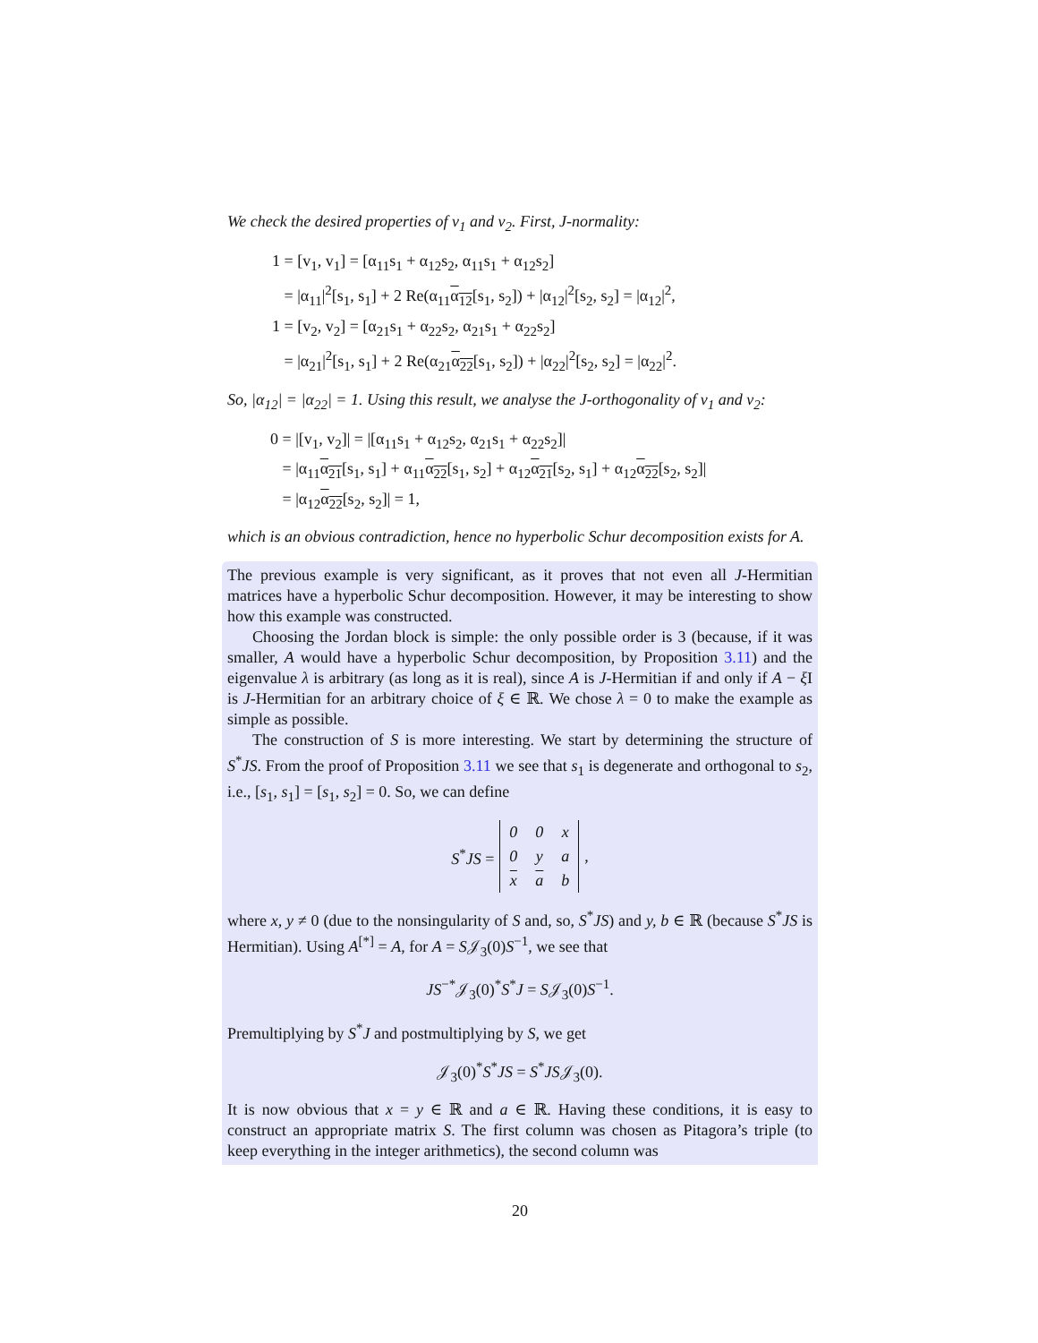We check the desired properties of v<sub>1</sub> and v<sub>2</sub>. First, J-normality:
1 = [v<sub>1</sub>, v<sub>1</sub>] = [α<sub>11</sub>s<sub>1</sub> + α<sub>12</sub>s<sub>2</sub>, α<sub>11</sub>s<sub>1</sub> + α<sub>12</sub>s<sub>2</sub>]
= |α<sub>11</sub>|<sup>2</sup>[s<sub>1</sub>, s<sub>1</sub>] + 2 Re(α<sub>11</sub>α<sub>12</sub>[s<sub>1</sub>, s<sub>2</sub>]) + |α<sub>12</sub>|<sup>2</sup>[s<sub>2</sub>, s<sub>2</sub>] = |α<sub>12</sub>|<sup>2</sup>,
1 = [v<sub>2</sub>, v<sub>2</sub>] = [α<sub>21</sub>s<sub>1</sub> + α<sub>22</sub>s<sub>2</sub>, α<sub>21</sub>s<sub>1</sub> + α<sub>22</sub>s<sub>2</sub>]
= |α<sub>21</sub>|<sup>2</sup>[s<sub>1</sub>, s<sub>1</sub>] + 2 Re(α<sub>21</sub>α<sub>22</sub>[s<sub>1</sub>, s<sub>2</sub>]) + |α<sub>22</sub>|<sup>2</sup>[s<sub>2</sub>, s<sub>2</sub>] = |α<sub>22</sub>|<sup>2</sup>.
So, |α<sub>12</sub>| = |α<sub>22</sub>| = 1. Using this result, we analyse the J-orthogonality of v<sub>1</sub> and v<sub>2</sub>:
0 = |[v<sub>1</sub>, v<sub>2</sub>]| = |[α<sub>11</sub>s<sub>1</sub> + α<sub>12</sub>s<sub>2</sub>, α<sub>21</sub>s<sub>1</sub> + α<sub>22</sub>s<sub>2</sub>]|
= |α<sub>11</sub>α<sub>21</sub>[s<sub>1</sub>, s<sub>1</sub>] + α<sub>11</sub>α<sub>22</sub>[s<sub>1</sub>, s<sub>2</sub>] + α<sub>12</sub>α<sub>21</sub>[s<sub>2</sub>, s<sub>1</sub>] + α<sub>12</sub>α<sub>22</sub>[s<sub>2</sub>, s<sub>2</sub>]|
= |α<sub>12</sub>α<sub>22</sub>[s<sub>2</sub>, s<sub>2</sub>]| = 1,
which is an obvious contradiction, hence no hyperbolic Schur decomposition exists for A.
The previous example is very significant, as it proves that not even all J-Hermitian matrices have a hyperbolic Schur decomposition. However, it may be interesting to show how this example was constructed.
Choosing the Jordan block is simple: the only possible order is 3 (because, if it was smaller, A would have a hyperbolic Schur decomposition, by Proposition 3.11) and the eigenvalue λ is arbitrary (as long as it is real), since A is J-Hermitian if and only if A − ξ I is J-Hermitian for an arbitrary choice of ξ ∈ ℝ. We chose λ = 0 to make the example as simple as possible.
The construction of S is more interesting. We start by determining the structure of S<sup>*</sup>JS. From the proof of Proposition 3.11 we see that s<sub>1</sub> is degenerate and orthogonal to s<sub>2</sub>, i.e., [s<sub>1</sub>, s<sub>1</sub>] = [s<sub>1</sub>, s<sub>2</sub>] = 0. So, we can define
S<sup>*</sup>JS =
| 0 | 0 | x |
| 0 | y | a |
| x | a | b |
,
where x, y ≠ 0 (due to the nonsingularity of S and, so, S<sup>*</sup>JS) and y, b ∈ ℝ (because S<sup>*</sup>JS is Hermitian). Using A<sup>[*]</sup> = A, for A = S𝒥<sub>3</sub>(0)S<sup>−1</sup>, we see that
JS<sup>−*</sup>𝒥<sub>3</sub>(0)<sup>*</sup>S<sup>*</sup>J = S𝒥<sub>3</sub>(0)S<sup>−1</sup>.
Premultiplying by S<sup>*</sup>J and postmultiplying by S, we get
𝒥<sub>3</sub>(0)<sup>*</sup>S<sup>*</sup>JS = S<sup>*</sup>JS𝒥<sub>3</sub>(0).
It is now obvious that x = y ∈ ℝ and a ∈ ℝ. Having these conditions, it is easy to construct an appropriate matrix S. The first column was chosen as Pitagora’s triple (to keep everything in the integer arithmetics), the second column was
20